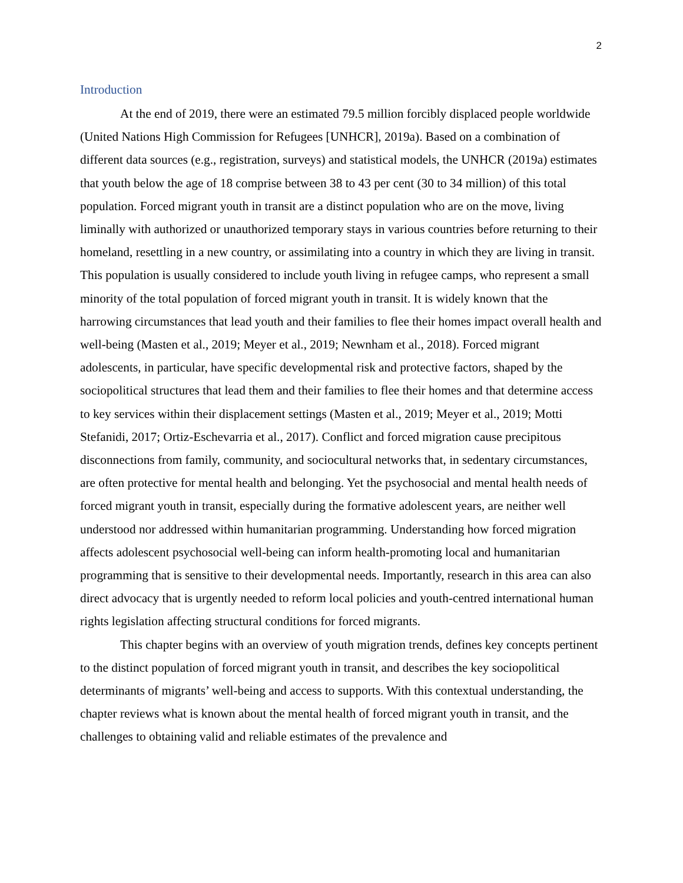2
Introduction
At the end of 2019, there were an estimated 79.5 million forcibly displaced people worldwide (United Nations High Commission for Refugees [UNHCR], 2019a). Based on a combination of different data sources (e.g., registration, surveys) and statistical models, the UNHCR (2019a) estimates that youth below the age of 18 comprise between 38 to 43 per cent (30 to 34 million) of this total population. Forced migrant youth in transit are a distinct population who are on the move, living liminally with authorized or unauthorized temporary stays in various countries before returning to their homeland, resettling in a new country, or assimilating into a country in which they are living in transit. This population is usually considered to include youth living in refugee camps, who represent a small minority of the total population of forced migrant youth in transit. It is widely known that the harrowing circumstances that lead youth and their families to flee their homes impact overall health and well-being (Masten et al., 2019; Meyer et al., 2019; Newnham et al., 2018). Forced migrant adolescents, in particular, have specific developmental risk and protective factors, shaped by the sociopolitical structures that lead them and their families to flee their homes and that determine access to key services within their displacement settings (Masten et al., 2019; Meyer et al., 2019; Motti Stefanidi, 2017; Ortiz-Eschevarria et al., 2017). Conflict and forced migration cause precipitous disconnections from family, community, and sociocultural networks that, in sedentary circumstances, are often protective for mental health and belonging. Yet the psychosocial and mental health needs of forced migrant youth in transit, especially during the formative adolescent years, are neither well understood nor addressed within humanitarian programming. Understanding how forced migration affects adolescent psychosocial well-being can inform health-promoting local and humanitarian programming that is sensitive to their developmental needs. Importantly, research in this area can also direct advocacy that is urgently needed to reform local policies and youth-centred international human rights legislation affecting structural conditions for forced migrants.
This chapter begins with an overview of youth migration trends, defines key concepts pertinent to the distinct population of forced migrant youth in transit, and describes the key sociopolitical determinants of migrants’ well-being and access to supports. With this contextual understanding, the chapter reviews what is known about the mental health of forced migrant youth in transit, and the challenges to obtaining valid and reliable estimates of the prevalence and